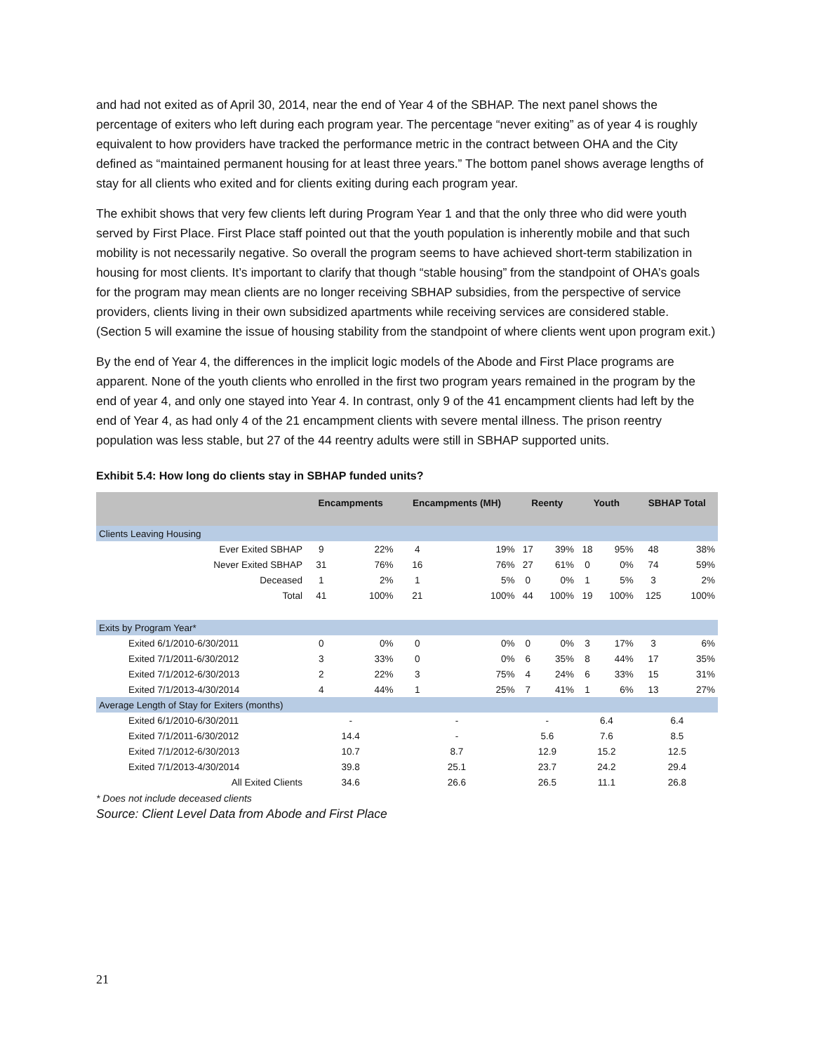and had not exited as of April 30, 2014, near the end of Year 4 of the SBHAP. The next panel shows the percentage of exiters who left during each program year. The percentage “never exiting” as of year 4 is roughly equivalent to how providers have tracked the performance metric in the contract between OHA and the City defined as “maintained permanent housing for at least three years.” The bottom panel shows average lengths of stay for all clients who exited and for clients exiting during each program year.
The exhibit shows that very few clients left during Program Year 1 and that the only three who did were youth served by First Place. First Place staff pointed out that the youth population is inherently mobile and that such mobility is not necessarily negative. So overall the program seems to have achieved short-term stabilization in housing for most clients. It’s important to clarify that though “stable housing” from the standpoint of OHA’s goals for the program may mean clients are no longer receiving SBHAP subsidies, from the perspective of service providers, clients living in their own subsidized apartments while receiving services are considered stable. (Section 5 will examine the issue of housing stability from the standpoint of where clients went upon program exit.)
By the end of Year 4, the differences in the implicit logic models of the Abode and First Place programs are apparent. None of the youth clients who enrolled in the first two program years remained in the program by the end of year 4, and only one stayed into Year 4. In contrast, only 9 of the 41 encampment clients had left by the end of Year 4, as had only 4 of the 21 encampment clients with severe mental illness. The prison reentry population was less stable, but 27 of the 44 reentry adults were still in SBHAP supported units.
Exhibit 5.4: How long do clients stay in SBHAP funded units?
| | Encampments | | Encampments (MH) | | Reenty | | Youth | | SBHAP Total | |
| --- | --- | --- | --- | --- | --- | --- | --- | --- | --- | --- |
| Clients Leaving Housing | | | | | | | | | | |
| Ever Exited SBHAP | 9 | 22% | 4 | 19% | 17 | 39% | 18 | 95% | 48 | 38% |
| Never Exited SBHAP | 31 | 76% | 16 | 76% | 27 | 61% | 0 | 0% | 74 | 59% |
| Deceased | 1 | 2% | 1 | 5% | 0 | 0% | 1 | 5% | 3 | 2% |
| Total | 41 | 100% | 21 | 100% | 44 | 100% | 19 | 100% | 125 | 100% |
| Exits by Program Year* | | | | | | | | | | |
| Exited 6/1/2010-6/30/2011 | 0 | 0% | 0 | 0% | 0 | 0% | 3 | 17% | 3 | 6% |
| Exited 7/1/2011-6/30/2012 | 3 | 33% | 0 | 0% | 6 | 35% | 8 | 44% | 17 | 35% |
| Exited 7/1/2012-6/30/2013 | 2 | 22% | 3 | 75% | 4 | 24% | 6 | 33% | 15 | 31% |
| Exited 7/1/2013-4/30/2014 | 4 | 44% | 1 | 25% | 7 | 41% | 1 | 6% | 13 | 27% |
| Average Length of Stay for Exiters (months) | | | | | | | | | | |
| Exited 6/1/2010-6/30/2011 | - | | - | | - | | 6.4 | | 6.4 | |
| Exited 7/1/2011-6/30/2012 | 14.4 | | - | | 5.6 | | 7.6 | | 8.5 | |
| Exited 7/1/2012-6/30/2013 | 10.7 | | 8.7 | | 12.9 | | 15.2 | | 12.5 | |
| Exited 7/1/2013-4/30/2014 | 39.8 | | 25.1 | | 23.7 | | 24.2 | | 29.4 | |
| All Exited Clients | 34.6 | | 26.6 | | 26.5 | | 11.1 | | 26.8 | |
* Does not include deceased clients
Source: Client Level Data from Abode and First Place
21